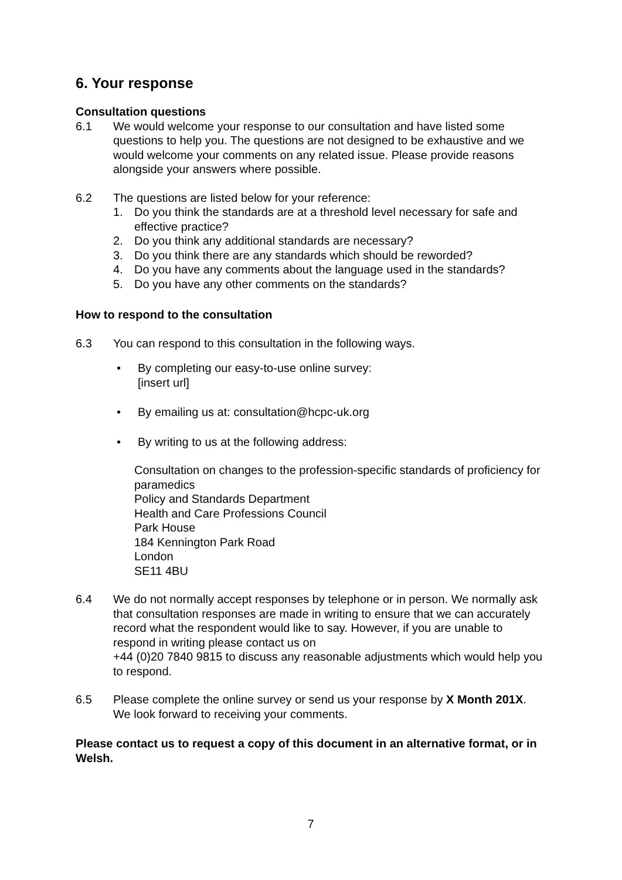6. Your response
Consultation questions
6.1 We would welcome your response to our consultation and have listed some questions to help you. The questions are not designed to be exhaustive and we would welcome your comments on any related issue. Please provide reasons alongside your answers where possible.
6.2 The questions are listed below for your reference:
1. Do you think the standards are at a threshold level necessary for safe and effective practice?
2. Do you think any additional standards are necessary?
3. Do you think there are any standards which should be reworded?
4. Do you have any comments about the language used in the standards?
5. Do you have any other comments on the standards?
How to respond to the consultation
6.3 You can respond to this consultation in the following ways.
• By completing our easy-to-use online survey:
[insert url]
• By emailing us at: consultation@hcpc-uk.org
• By writing to us at the following address:
Consultation on changes to the profession-specific standards of proficiency for paramedics
Policy and Standards Department
Health and Care Professions Council
Park House
184 Kennington Park Road
London
SE11 4BU
6.4 We do not normally accept responses by telephone or in person. We normally ask that consultation responses are made in writing to ensure that we can accurately record what the respondent would like to say. However, if you are unable to respond in writing please contact us on
+44 (0)20 7840 9815 to discuss any reasonable adjustments which would help you to respond.
6.5 Please complete the online survey or send us your response by X Month 201X. We look forward to receiving your comments.
Please contact us to request a copy of this document in an alternative format, or in Welsh.
7